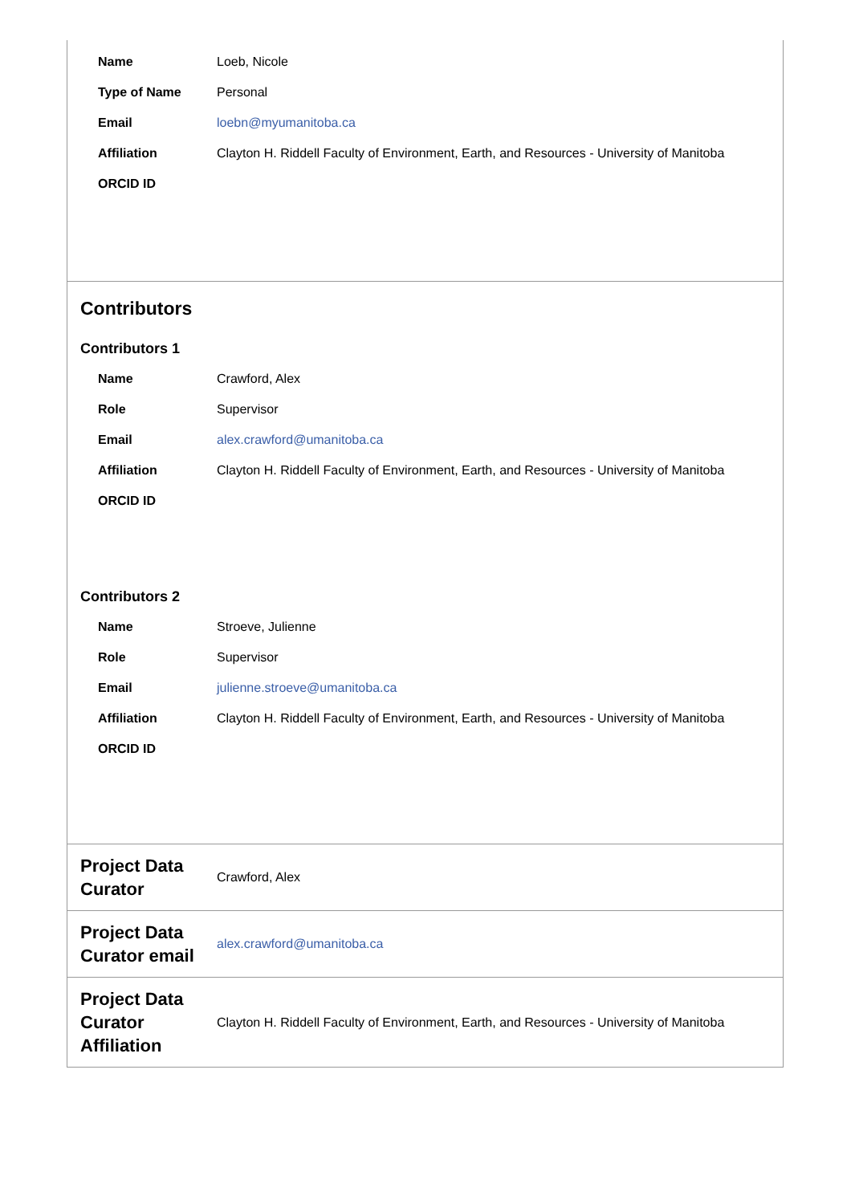| Name | Loeb, Nicole |
| Type of Name | Personal |
| Email | loebn@myumanitoba.ca |
| Affiliation | Clayton H. Riddell Faculty of Environment, Earth, and Resources - University of Manitoba |
| ORCID ID | |
Contributors
Contributors 1
| Name | Crawford, Alex |
| Role | Supervisor |
| Email | alex.crawford@umanitoba.ca |
| Affiliation | Clayton H. Riddell Faculty of Environment, Earth, and Resources - University of Manitoba |
| ORCID ID | |
Contributors 2
| Name | Stroeve, Julienne |
| Role | Supervisor |
| Email | julienne.stroeve@umanitoba.ca |
| Affiliation | Clayton H. Riddell Faculty of Environment, Earth, and Resources - University of Manitoba |
| ORCID ID | |
Project Data Curator
Crawford, Alex
Project Data Curator email
alex.crawford@umanitoba.ca
Project Data Curator Affiliation
Clayton H. Riddell Faculty of Environment, Earth, and Resources - University of Manitoba